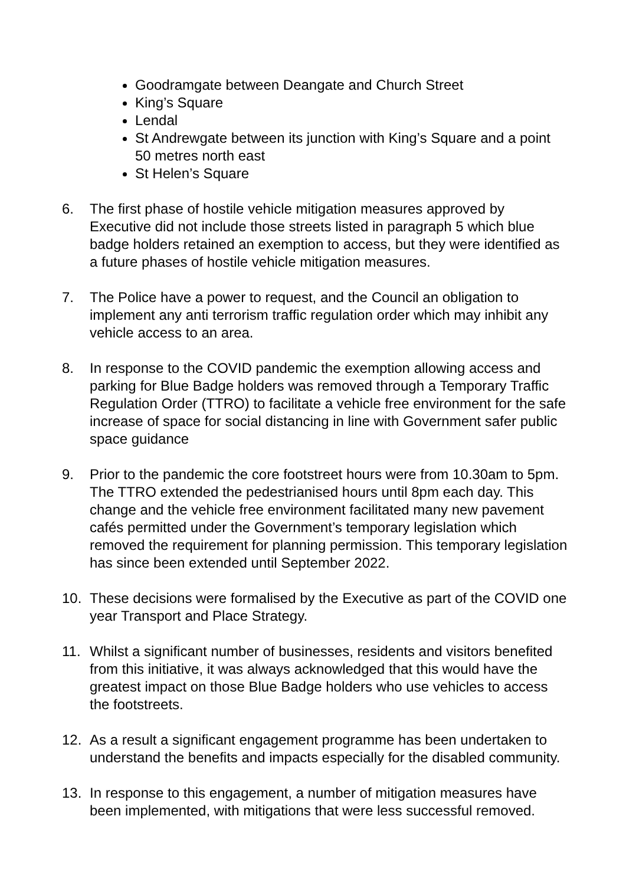Goodramgate between Deangate and Church Street
King’s Square
Lendal
St Andrewgate between its junction with King’s Square and a point 50 metres north east
St Helen’s Square
6. The first phase of hostile vehicle mitigation measures approved by Executive did not include those streets listed in paragraph 5 which blue badge holders retained an exemption to access, but they were identified as a future phases of hostile vehicle mitigation measures.
7. The Police have a power to request, and the Council an obligation to implement any anti terrorism traffic regulation order which may inhibit any vehicle access to an area.
8. In response to the COVID pandemic the exemption allowing access and parking for Blue Badge holders was removed through a Temporary Traffic Regulation Order (TTRO) to facilitate a vehicle free environment for the safe increase of space for social distancing in line with Government safer public space guidance
9. Prior to the pandemic the core footstreet hours were from 10.30am to 5pm. The TTRO extended the pedestrianised hours until 8pm each day. This change and the vehicle free environment facilitated many new pavement cafés permitted under the Government’s temporary legislation which removed the requirement for planning permission. This temporary legislation has since been extended until September 2022.
10. These decisions were formalised by the Executive as part of the COVID one year Transport and Place Strategy.
11. Whilst a significant number of businesses, residents and visitors benefited from this initiative, it was always acknowledged that this would have the greatest impact on those Blue Badge holders who use vehicles to access the footstreets.
12. As a result a significant engagement programme has been undertaken to understand the benefits and impacts especially for the disabled community.
13. In response to this engagement, a number of mitigation measures have been implemented, with mitigations that were less successful removed.